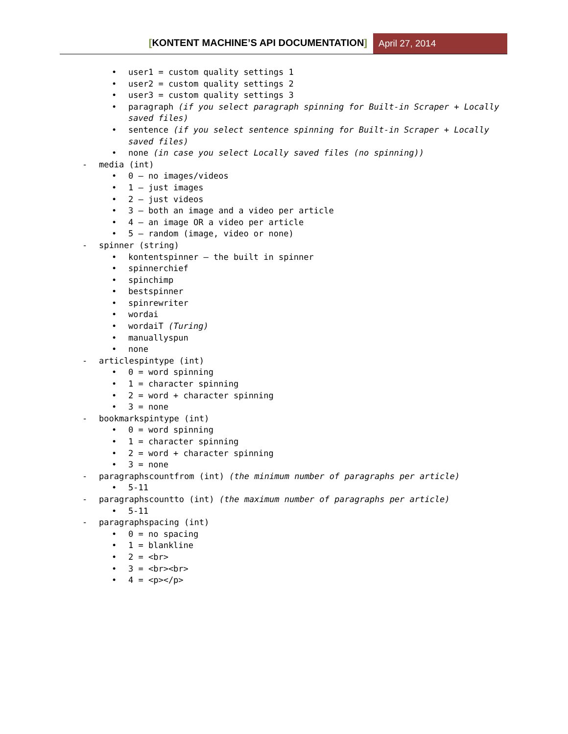[KONTENT MACHINE’S API DOCUMENTATION]
April 27, 2014
• user1 = custom quality settings 1
• user2 = custom quality settings 2
• user3 = custom quality settings 3
• paragraph (if you select paragraph spinning for Built-in Scraper + Locally saved files)
• sentence (if you select sentence spinning for Built-in Scraper + Locally saved files)
• none (in case you select Locally saved files (no spinning))
- media (int)
• 0 – no images/videos
• 1 – just images
• 2 – just videos
• 3 – both an image and a video per article
• 4 – an image OR a video per article
• 5 – random (image, video or none)
- spinner (string)
• kontentspinner – the built in spinner
• spinnerchief
• spinchimp
• bestspinner
• spinrewriter
• wordai
• wordaiT (Turing)
• manuallyspun
• none
- articlespintype (int)
• 0 = word spinning
• 1 = character spinning
• 2 = word + character spinning
• 3 = none
- bookmarkspintype (int)
• 0 = word spinning
• 1 = character spinning
• 2 = word + character spinning
• 3 = none
- paragraphscountfrom (int) (the minimum number of paragraphs per article)
• 5-11
- paragraphscountto (int) (the maximum number of paragraphs per article)
• 5-11
- paragraphspacing (int)
• 0 = no spacing
• 1 = blankline
• 2 = <br>
• 3 = <br><br>
• 4 = <p></p>